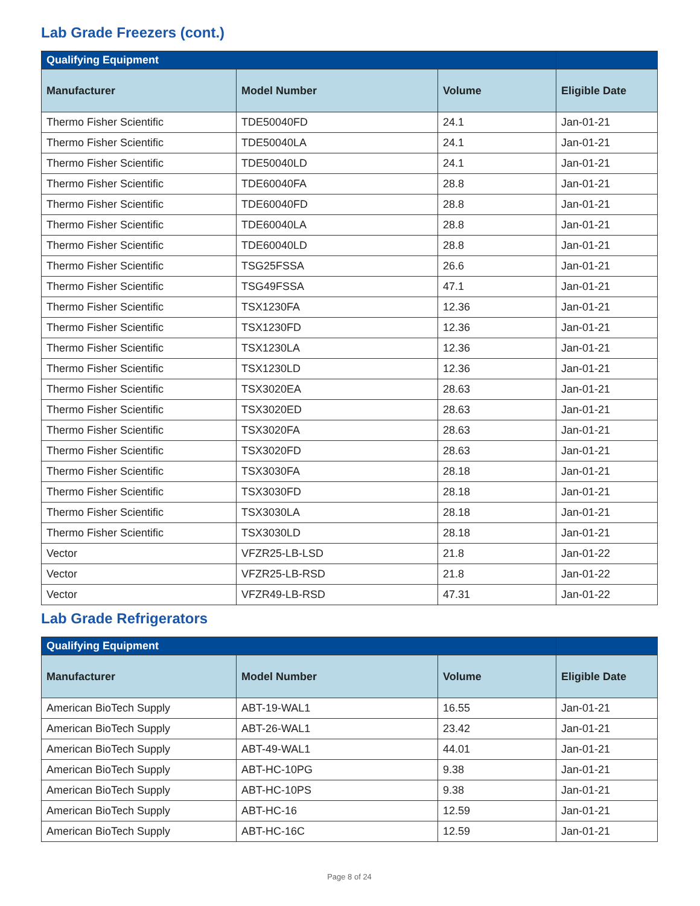Lab Grade Freezers (cont.)
| Qualifying Equipment | | | |
| --- | --- | --- | --- |
| Manufacturer | Model Number | Volume | Eligible Date |
| Thermo Fisher Scientific | TDE50040FD | 24.1 | Jan-01-21 |
| Thermo Fisher Scientific | TDE50040LA | 24.1 | Jan-01-21 |
| Thermo Fisher Scientific | TDE50040LD | 24.1 | Jan-01-21 |
| Thermo Fisher Scientific | TDE60040FA | 28.8 | Jan-01-21 |
| Thermo Fisher Scientific | TDE60040FD | 28.8 | Jan-01-21 |
| Thermo Fisher Scientific | TDE60040LA | 28.8 | Jan-01-21 |
| Thermo Fisher Scientific | TDE60040LD | 28.8 | Jan-01-21 |
| Thermo Fisher Scientific | TSG25FSSA | 26.6 | Jan-01-21 |
| Thermo Fisher Scientific | TSG49FSSA | 47.1 | Jan-01-21 |
| Thermo Fisher Scientific | TSX1230FA | 12.36 | Jan-01-21 |
| Thermo Fisher Scientific | TSX1230FD | 12.36 | Jan-01-21 |
| Thermo Fisher Scientific | TSX1230LA | 12.36 | Jan-01-21 |
| Thermo Fisher Scientific | TSX1230LD | 12.36 | Jan-01-21 |
| Thermo Fisher Scientific | TSX3020EA | 28.63 | Jan-01-21 |
| Thermo Fisher Scientific | TSX3020ED | 28.63 | Jan-01-21 |
| Thermo Fisher Scientific | TSX3020FA | 28.63 | Jan-01-21 |
| Thermo Fisher Scientific | TSX3020FD | 28.63 | Jan-01-21 |
| Thermo Fisher Scientific | TSX3030FA | 28.18 | Jan-01-21 |
| Thermo Fisher Scientific | TSX3030FD | 28.18 | Jan-01-21 |
| Thermo Fisher Scientific | TSX3030LA | 28.18 | Jan-01-21 |
| Thermo Fisher Scientific | TSX3030LD | 28.18 | Jan-01-21 |
| Vector | VFZR25-LB-LSD | 21.8 | Jan-01-22 |
| Vector | VFZR25-LB-RSD | 21.8 | Jan-01-22 |
| Vector | VFZR49-LB-RSD | 47.31 | Jan-01-22 |
Lab Grade Refrigerators
| Qualifying Equipment | | | |
| --- | --- | --- | --- |
| Manufacturer | Model Number | Volume | Eligible Date |
| American BioTech Supply | ABT-19-WAL1 | 16.55 | Jan-01-21 |
| American BioTech Supply | ABT-26-WAL1 | 23.42 | Jan-01-21 |
| American BioTech Supply | ABT-49-WAL1 | 44.01 | Jan-01-21 |
| American BioTech Supply | ABT-HC-10PG | 9.38 | Jan-01-21 |
| American BioTech Supply | ABT-HC-10PS | 9.38 | Jan-01-21 |
| American BioTech Supply | ABT-HC-16 | 12.59 | Jan-01-21 |
| American BioTech Supply | ABT-HC-16C | 12.59 | Jan-01-21 |
Page 8 of 24